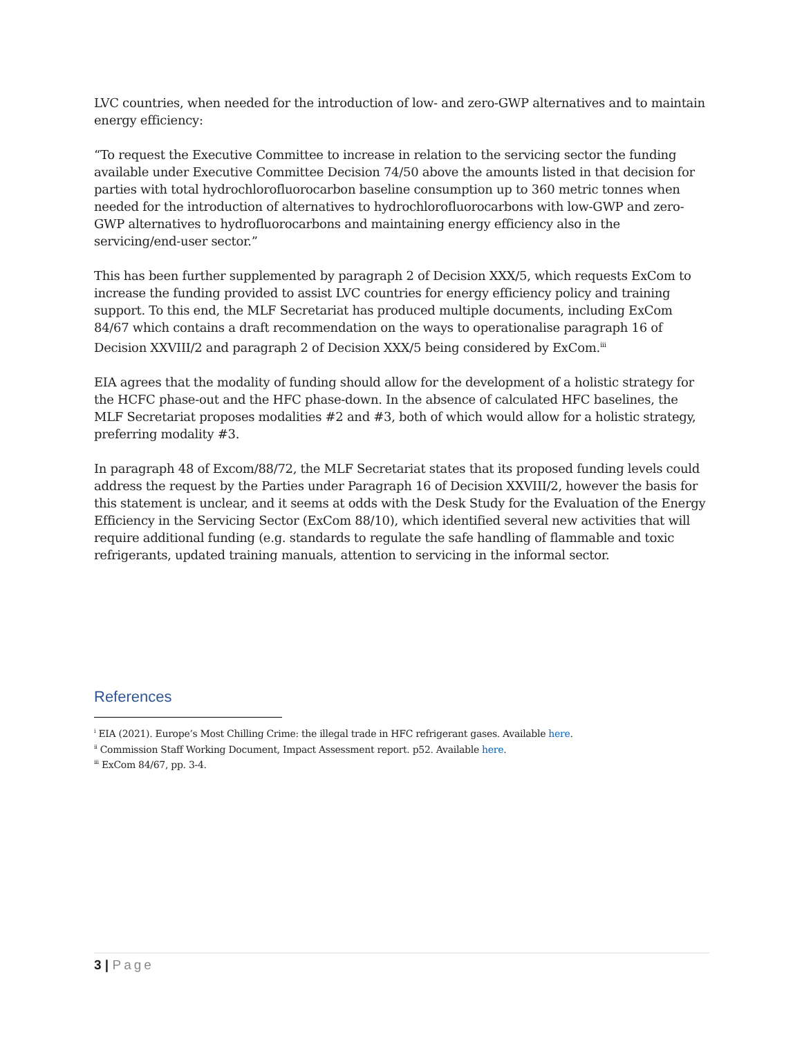LVC countries, when needed for the introduction of low- and zero-GWP alternatives and to maintain energy efficiency:
“To request the Executive Committee to increase in relation to the servicing sector the funding available under Executive Committee Decision 74/50 above the amounts listed in that decision for parties with total hydrochlorofluorocarbon baseline consumption up to 360 metric tonnes when needed for the introduction of alternatives to hydrochlorofluorocarbons with low-GWP and zero-GWP alternatives to hydrofluorocarbons and maintaining energy efficiency also in the servicing/end-user sector.”
This has been further supplemented by paragraph 2 of Decision XXX/5, which requests ExCom to increase the funding provided to assist LVC countries for energy efficiency policy and training support. To this end, the MLF Secretariat has produced multiple documents, including ExCom 84/67 which contains a draft recommendation on the ways to operationalise paragraph 16 of Decision XXVIII/2 and paragraph 2 of Decision XXX/5 being considered by ExCom.<sup>iii</sup>
EIA agrees that the modality of funding should allow for the development of a holistic strategy for the HCFC phase-out and the HFC phase-down. In the absence of calculated HFC baselines, the MLF Secretariat proposes modalities #2 and #3, both of which would allow for a holistic strategy, preferring modality #3.
In paragraph 48 of Excom/88/72, the MLF Secretariat states that its proposed funding levels could address the request by the Parties under Paragraph 16 of Decision XXVIII/2, however the basis for this statement is unclear, and it seems at odds with the Desk Study for the Evaluation of the Energy Efficiency in the Servicing Sector (ExCom 88/10), which identified several new activities that will require additional funding (e.g. standards to regulate the safe handling of flammable and toxic refrigerants, updated training manuals, attention to servicing in the informal sector.
References
<sup>i</sup> EIA (2021). Europe’s Most Chilling Crime: the illegal trade in HFC refrigerant gases. Available here.
<sup>ii</sup> Commission Staff Working Document, Impact Assessment report. p52. Available here.
<sup>iii</sup> ExCom 84/67, pp. 3-4.
3 | Page